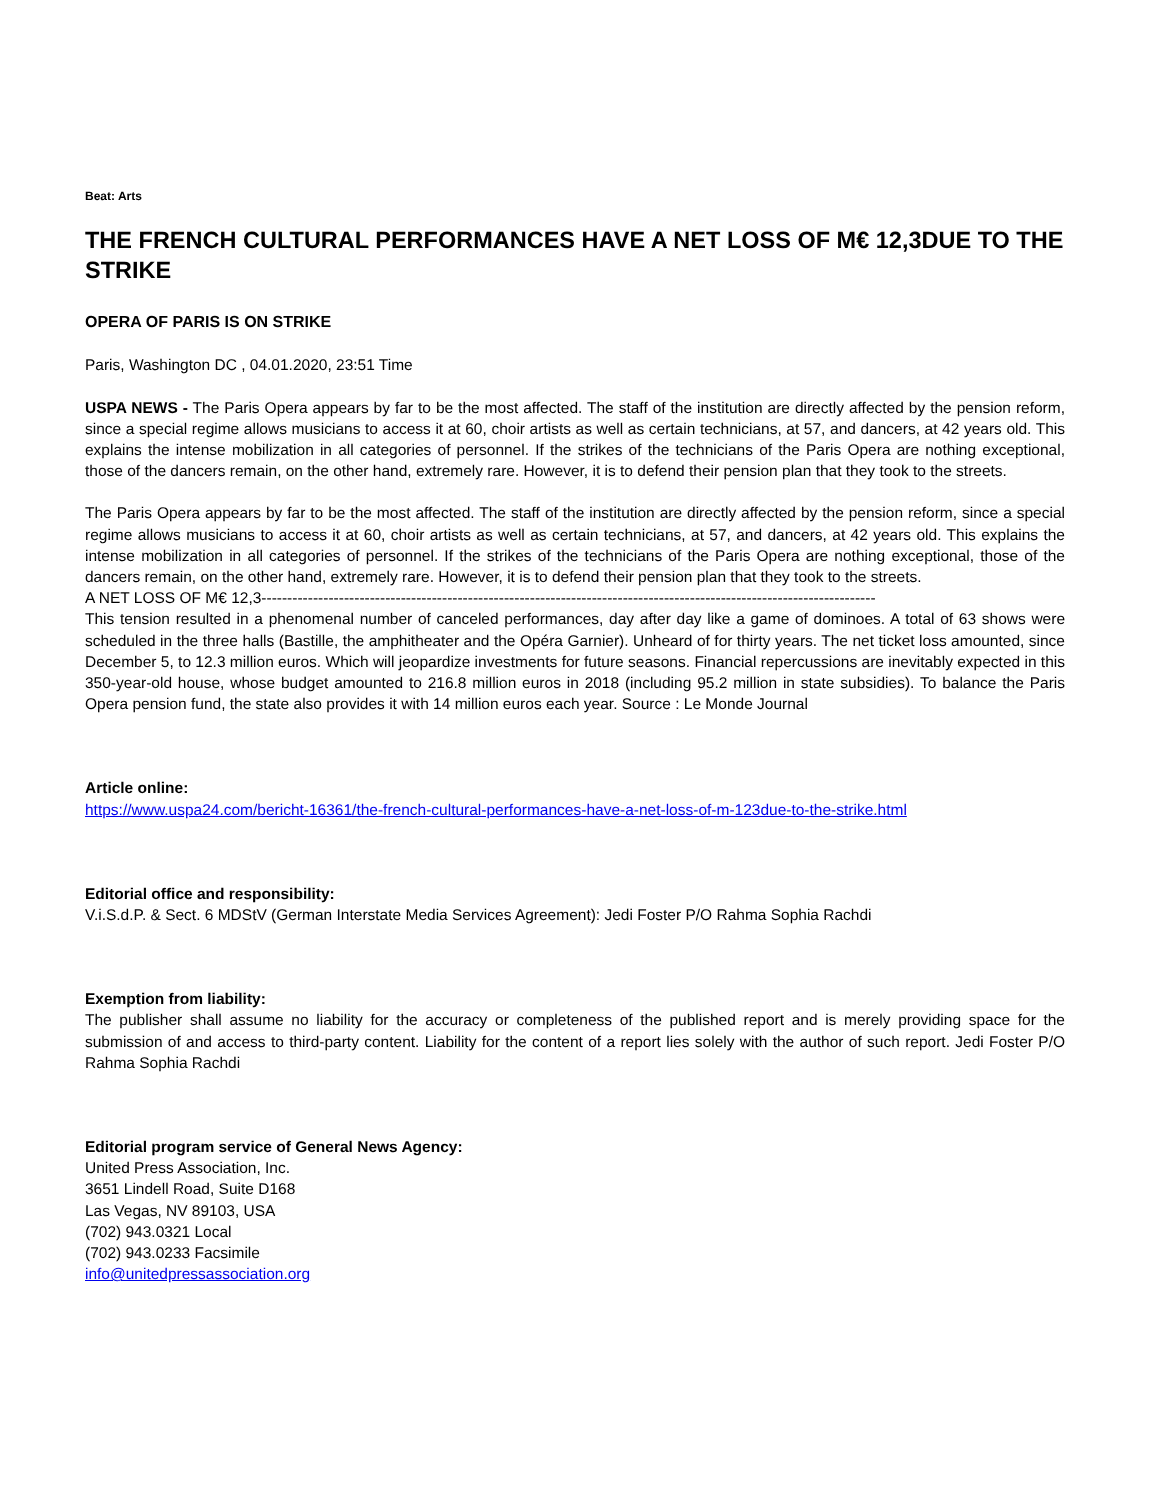Beat: Arts
THE FRENCH CULTURAL PERFORMANCES HAVE A NET LOSS OF M€ 12,3DUE TO THE STRIKE
OPERA OF PARIS IS ON STRIKE
Paris, Washington DC , 04.01.2020, 23:51 Time
USPA NEWS - The Paris Opera appears by far to be the most affected. The staff of the institution are directly affected by the pension reform, since a special regime allows musicians to access it at 60, choir artists as well as certain technicians, at 57, and dancers, at 42 years old. This explains the intense mobilization in all categories of personnel. If the strikes of the technicians of the Paris Opera are nothing exceptional, those of the dancers remain, on the other hand, extremely rare. However, it is to defend their pension plan that they took to the streets.
The Paris Opera appears by far to be the most affected. The staff of the institution are directly affected by the pension reform, since a special regime allows musicians to access it at 60, choir artists as well as certain technicians, at 57, and dancers, at 42 years old. This explains the intense mobilization in all categories of personnel. If the strikes of the technicians of the Paris Opera are nothing exceptional, those of the dancers remain, on the other hand, extremely rare. However, it is to defend their pension plan that they took to the streets.
A NET LOSS OF M€ 12,3-----------------------------------------------------------------------------------------------------------------------
This tension resulted in a phenomenal number of canceled performances, day after day like a game of dominoes. A total of 63 shows were scheduled in the three halls (Bastille, the amphitheater and the Opéra Garnier). Unheard of for thirty years. The net ticket loss amounted, since December 5, to 12.3 million euros. Which will jeopardize investments for future seasons. Financial repercussions are inevitably expected in this 350-year-old house, whose budget amounted to 216.8 million euros in 2018 (including 95.2 million in state subsidies). To balance the Paris Opera pension fund, the state also provides it with 14 million euros each year. Source : Le Monde Journal
Article online:
https://www.uspa24.com/bericht-16361/the-french-cultural-performances-have-a-net-loss-of-m-123due-to-the-strike.html
Editorial office and responsibility:
V.i.S.d.P. & Sect. 6 MDStV (German Interstate Media Services Agreement): Jedi Foster P/O Rahma Sophia Rachdi
Exemption from liability:
The publisher shall assume no liability for the accuracy or completeness of the published report and is merely providing space for the submission of and access to third-party content. Liability for the content of a report lies solely with the author of such report. Jedi Foster P/O Rahma Sophia Rachdi
Editorial program service of General News Agency:
United Press Association, Inc.
3651 Lindell Road, Suite D168
Las Vegas, NV 89103, USA
(702) 943.0321 Local
(702) 943.0233 Facsimile
info@unitedpressassociation.org